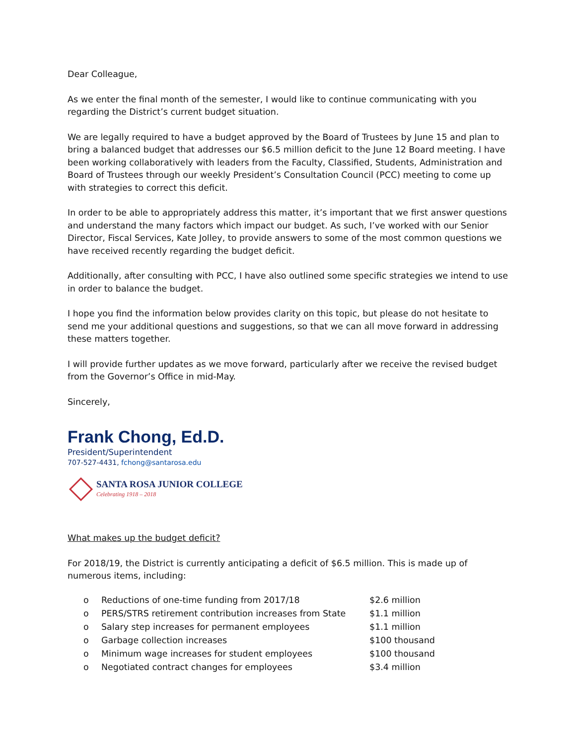Dear Colleague,
As we enter the final month of the semester, I would like to continue communicating with you regarding the District’s current budget situation.
We are legally required to have a budget approved by the Board of Trustees by June 15 and plan to bring a balanced budget that addresses our $6.5 million deficit to the June 12 Board meeting. I have been working collaboratively with leaders from the Faculty, Classified, Students, Administration and Board of Trustees through our weekly President’s Consultation Council (PCC) meeting to come up with strategies to correct this deficit.
In order to be able to appropriately address this matter, it’s important that we first answer questions and understand the many factors which impact our budget. As such, I’ve worked with our Senior Director, Fiscal Services, Kate Jolley, to provide answers to some of the most common questions we have received recently regarding the budget deficit.
Additionally, after consulting with PCC, I have also outlined some specific strategies we intend to use in order to balance the budget.
I hope you find the information below provides clarity on this topic, but please do not hesitate to send me your additional questions and suggestions, so that we can all move forward in addressing these matters together.
I will provide further updates as we move forward, particularly after we receive the revised budget from the Governor’s Office in mid-May.
Sincerely,
Frank Chong, Ed.D.
President/Superintendent
707-527-4431, fchong@santarosa.edu
SANTA ROSA JUNIOR COLLEGE
Celebrating 1918 – 2018
What makes up the budget deficit?
For 2018/19, the District is currently anticipating a deficit of $6.5 million. This is made up of numerous items, including:
| o | Reductions of one-time funding from 2017/18 | $2.6 million |
| o | PERS/STRS retirement contribution increases from State | $1.1 million |
| o | Salary step increases for permanent employees | $1.1 million |
| o | Garbage collection increases | $100 thousand |
| o | Minimum wage increases for student employees | $100 thousand |
| o | Negotiated contract changes for employees | $3.4 million |